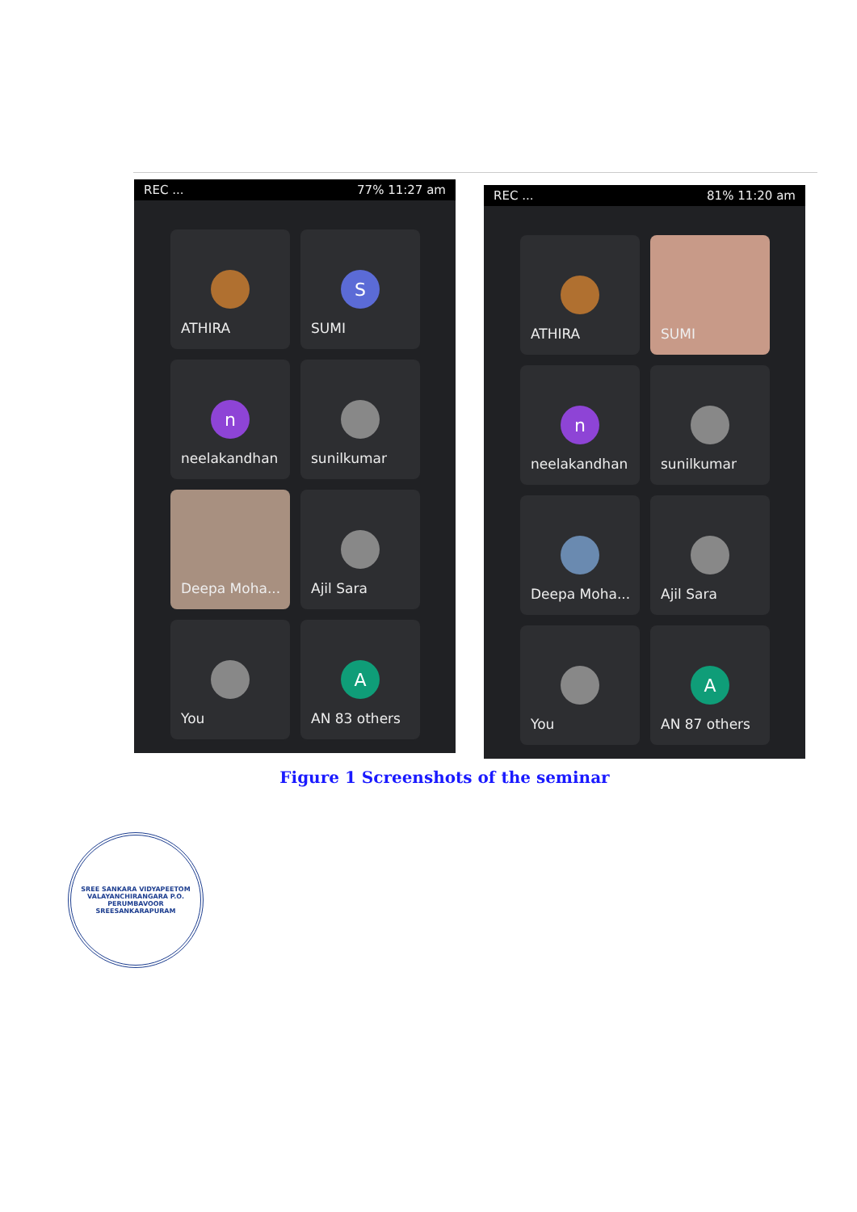REC ... 77% 11:27 am
ATHIRA
S
SUMI
n
neelakandhan
sunilkumar
Deepa Moha...
Ajil Sara
You
A
AN 83 others
REC ... 81% 11:20 am
ATHIRA
SUMI
n
neelakandhan
sunilkumar
Deepa Moha...
Ajil Sara
You
A
AN 87 others
Figure 1 Screenshots of the seminar
SREE SANKARA VIDYAPEETOM
VALAYANCHIRANGARA P.O.
PERUMBAVOOR
SREESANKARAPURAM